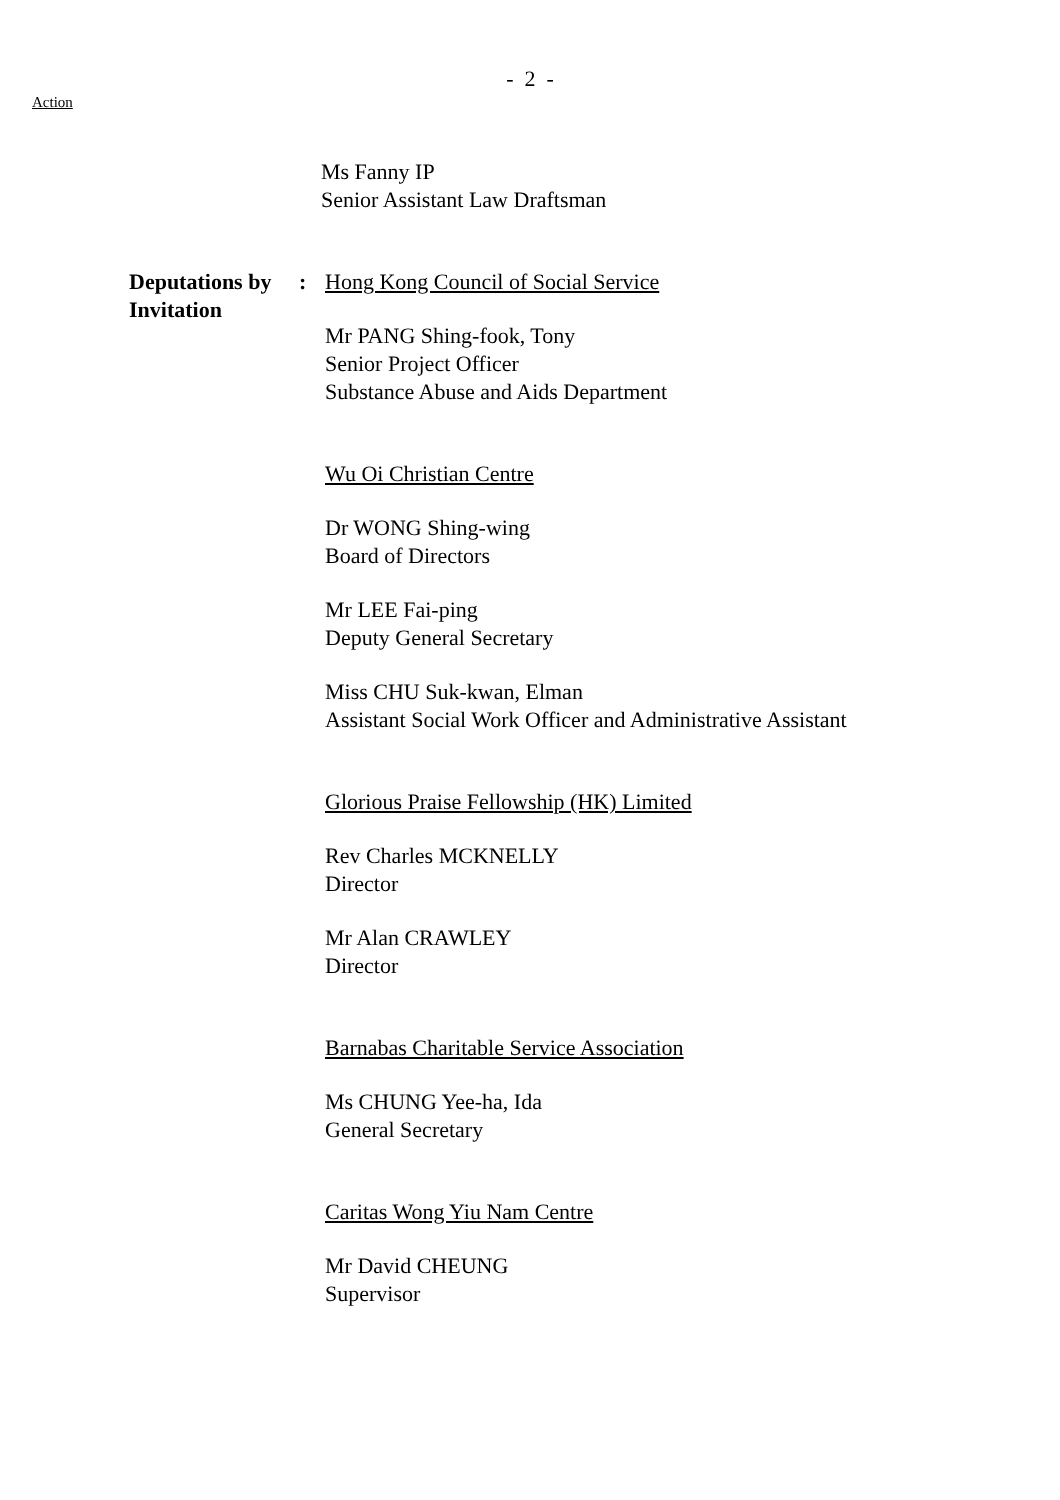- 2 -
Action
Ms Fanny IP
Senior Assistant Law Draftsman
Deputations by Invitation
: Hong Kong Council of Social Service
Mr PANG Shing-fook, Tony
Senior Project Officer
Substance Abuse and Aids Department
Wu Oi Christian Centre
Dr WONG Shing-wing
Board of Directors
Mr LEE Fai-ping
Deputy General Secretary
Miss CHU Suk-kwan, Elman
Assistant Social Work Officer and Administrative Assistant
Glorious Praise Fellowship (HK) Limited
Rev Charles MCKNELLY
Director
Mr Alan CRAWLEY
Director
Barnabas Charitable Service Association
Ms CHUNG Yee-ha, Ida
General Secretary
Caritas Wong Yiu Nam Centre
Mr David CHEUNG
Supervisor